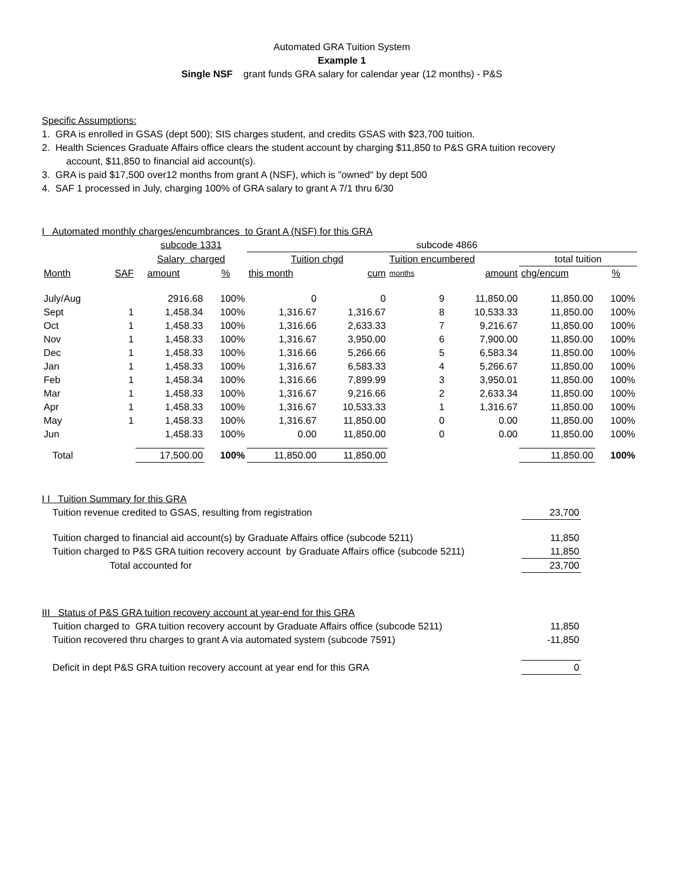Automated GRA Tuition System
Example 1
Single NSF grant funds GRA salary for calendar year (12 months) - P&S
Specific Assumptions:
1. GRA is enrolled in GSAS (dept 500); SIS charges student, and credits GSAS with $23,700 tuition.
2. Health Sciences Graduate Affairs office clears the student account by charging $11,850 to P&S GRA tuition recovery
account, $11,850 to financial aid account(s).
3. GRA is paid $17,500 over12 months from grant A (NSF), which is "owned" by dept 500
4. SAF 1 processed in July, charging 100% of GRA salary to grant A 7/1 thru 6/30
I Automated monthly charges/encumbrances to Grant A (NSF) for this GRA
| | | subcode 1331 | | subcode 4866 | | | | | | |
| | | Salary charged | | Tuition chgd | | Tuition encumbered | | | total tuition | |
| Month | SAF | amount | % | this month | cum | months | | amount | chg/encum | % |
| July/Aug | | 2916.68 | 100% | 0 | 0 | | 9 | 11,850.00 | 11,850.00 | 100% |
| Sept | 1 | 1,458.34 | 100% | 1,316.67 | 1,316.67 | | 8 | 10,533.33 | 11,850.00 | 100% |
| Oct | 1 | 1,458.33 | 100% | 1,316.66 | 2,633.33 | | 7 | 9,216.67 | 11,850.00 | 100% |
| Nov | 1 | 1,458.33 | 100% | 1,316.67 | 3,950.00 | | 6 | 7,900.00 | 11,850.00 | 100% |
| Dec | 1 | 1,458.33 | 100% | 1,316.66 | 5,266.66 | | 5 | 6,583.34 | 11,850.00 | 100% |
| Jan | 1 | 1,458.33 | 100% | 1,316.67 | 6,583.33 | | 4 | 5,266.67 | 11,850.00 | 100% |
| Feb | 1 | 1,458.34 | 100% | 1,316.66 | 7,899.99 | | 3 | 3,950.01 | 11,850.00 | 100% |
| Mar | 1 | 1,458.33 | 100% | 1,316.67 | 9,216.66 | | 2 | 2,633.34 | 11,850.00 | 100% |
| Apr | 1 | 1,458.33 | 100% | 1,316.67 | 10,533.33 | | 1 | 1,316.67 | 11,850.00 | 100% |
| May | 1 | 1,458.33 | 100% | 1,316.67 | 11,850.00 | | 0 | 0.00 | 11,850.00 | 100% |
| Jun | | 1,458.33 | 100% | 0.00 | 11,850.00 | | 0 | 0.00 | 11,850.00 | 100% |
| Total | | 17,500.00 | 100% | 11,850.00 | 11,850.00 | | | | 11,850.00 | 100% |
| I I Tuition Summary for this GRA | |
| Tuition revenue credited to GSAS, resulting from registration | 23,700 |
| Tuition charged to financial aid account(s) by Graduate Affairs office (subcode 5211) | 11,850 |
| Tuition charged to P&S GRA tuition recovery account by Graduate Affairs office (subcode 5211) | 11,850 |
| Total accounted for | 23,700 |
| III Status of P&S GRA tuition recovery account at year-end for this GRA | |
| Tuition charged to GRA tuition recovery account by Graduate Affairs office (subcode 5211) | 11,850 |
| Tuition recovered thru charges to grant A via automated system (subcode 7591) | -11,850 |
| Deficit in dept P&S GRA tuition recovery account at year end for this GRA | 0 |